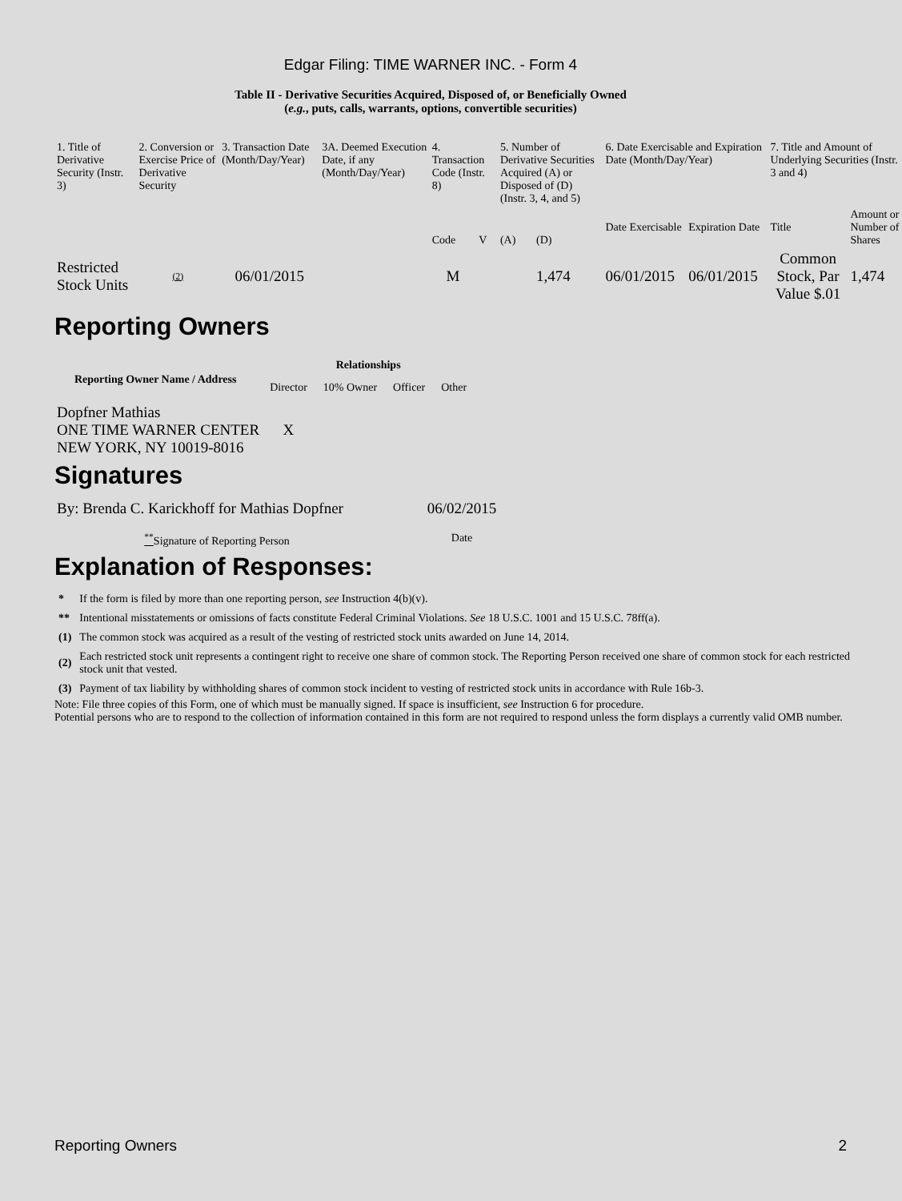Edgar Filing: TIME WARNER INC. - Form 4
Table II - Derivative Securities Acquired, Disposed of, or Beneficially Owned
(e.g., puts, calls, warrants, options, convertible securities)
| 1. Title of Derivative Security (Instr. 3) | 2. Conversion or Exercise Price of Derivative Security | 3. Transaction Date (Month/Day/Year) | 3A. Deemed Execution Date, if any (Month/Day/Year) | 4. Transaction Code (Instr. 8) | | 5. Number of Derivative Securities Acquired (A) or Disposed of (D) (Instr. 3, 4, and 5) | | 6. Date Exercisable and Expiration Date (Month/Day/Year) | | 7. Title and Amount of Underlying Securities (Instr. 3 and 4) | |
| | | | | Code | V | (A) | (D) | Date Exercisable | Expiration Date | Title | Amount or Number of Shares |
| Restricted Stock Units | (2) | 06/01/2015 | | M | | | 1,474 | 06/01/2015 | 06/01/2015 | Common Stock, Par Value $.01 | 1,474 |
Reporting Owners
| Reporting Owner Name / Address | Relationships | | | |
| --- | --- | --- | --- | --- |
| | Director | 10% Owner | Officer | Other |
| Dopfner Mathias ONE TIME WARNER CENTER NEW YORK, NY 10019-8016 | X | | | |
Signatures
| By: Brenda C. Karickhoff for Mathias Dopfner | 06/02/2015 |
| <sup>**</sup> Signature of Reporting Person | Date |
Explanation of Responses:
| * | If the form is filed by more than one reporting person, see Instruction 4(b)(v). |
| ** | Intentional misstatements or omissions of facts constitute Federal Criminal Violations. See 18 U.S.C. 1001 and 15 U.S.C. 78ff(a). |
| (1) | The common stock was acquired as a result of the vesting of restricted stock units awarded on June 14, 2014. |
| (2) | Each restricted stock unit represents a contingent right to receive one share of common stock. The Reporting Person received one share of common stock for each restricted stock unit that vested. |
| (3) | Payment of tax liability by withholding shares of common stock incident to vesting of restricted stock units in accordance with Rule 16b-3. |
Note: File three copies of this Form, one of which must be manually signed. If space is insufficient, see Instruction 6 for procedure.
Potential persons who are to respond to the collection of information contained in this form are not required to respond unless the form displays a currently valid OMB number.
Reporting Owners 2